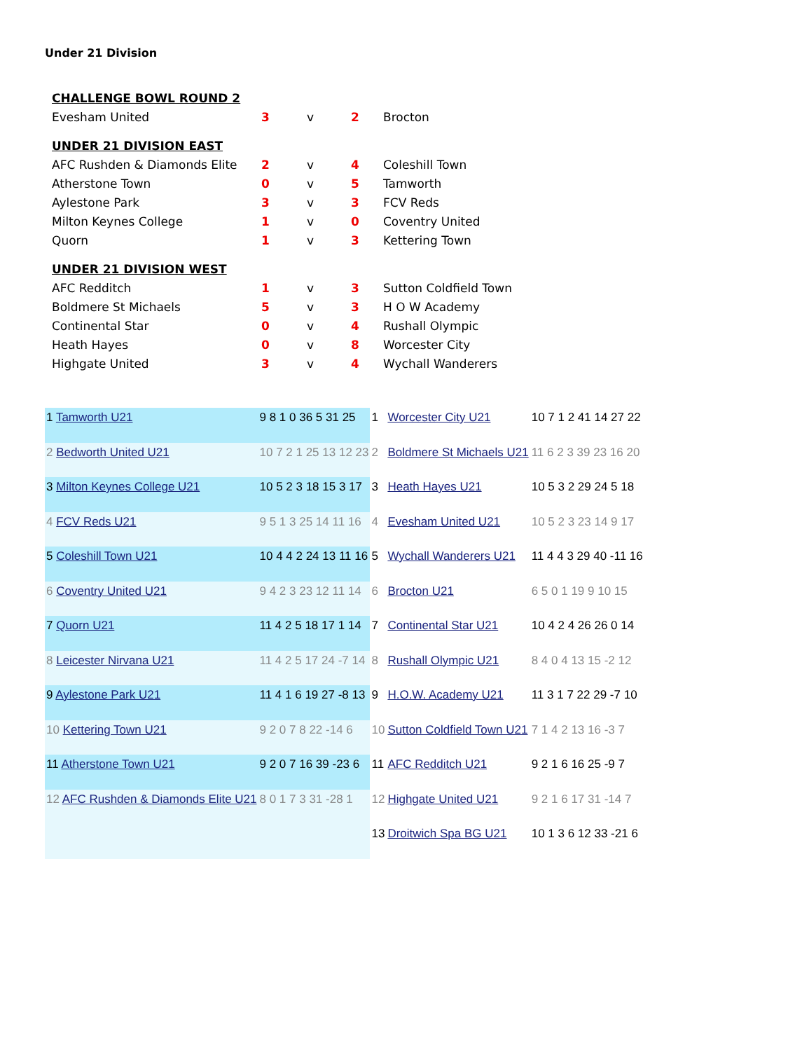Under 21 Division
| CHALLENGE BOWL ROUND 2 | | | | |
| Evesham United | 3 | v | 2 | Brocton |
| UNDER 21 DIVISION EAST | | | | |
| AFC Rushden & Diamonds Elite | 2 | v | 4 | Coleshill Town |
| Atherstone Town | 0 | v | 5 | Tamworth |
| Aylestone Park | 3 | v | 3 | FCV Reds |
| Milton Keynes College | 1 | v | 0 | Coventry United |
| Quorn | 1 | v | 3 | Kettering Town |
| UNDER 21 DIVISION WEST | | | | |
| AFC Redditch | 1 | v | 3 | Sutton Coldfield Town |
| Boldmere St Michaels | 5 | v | 3 | H O W Academy |
| Continental Star | 0 | v | 4 | Rushall Olympic |
| Heath Hayes | 0 | v | 8 | Worcester City |
| Highgate United | 3 | v | 4 | Wychall Wanderers |
| 1 Tamworth U21 | 9 8 1 0 36 5 31 25 | 1 | Worcester City U21 | 10 7 1 2 41 14 27 22 |
| 2 Bedworth United U21 | 10 7 2 1 25 13 12 23 | 2 | Boldmere St Michaels U21 | 11 6 2 3 39 23 16 20 |
| 3 Milton Keynes College U21 | 10 5 2 3 18 15 3 17 | 3 | Heath Hayes U21 | 10 5 3 2 29 24 5 18 |
| 4 FCV Reds U21 | 9 5 1 3 25 14 11 16 | 4 | Evesham United U21 | 10 5 2 3 23 14 9 17 |
| 5 Coleshill Town U21 | 10 4 4 2 24 13 11 16 | 5 | Wychall Wanderers U21 | 11 4 4 3 29 40 -11 16 |
| 6 Coventry United U21 | 9 4 2 3 23 12 11 14 | 6 | Brocton U21 | 6 5 0 1 19 9 10 15 |
| 7 Quorn U21 | 11 4 2 5 18 17 1 14 | 7 | Continental Star U21 | 10 4 2 4 26 26 0 14 |
| 8 Leicester Nirvana U21 | 11 4 2 5 17 24 -7 14 | 8 | Rushall Olympic U21 | 8 4 0 4 13 15 -2 12 |
| 9 Aylestone Park U21 | 11 4 1 6 19 27 -8 13 | 9 | H.O.W. Academy U21 | 11 3 1 7 22 29 -7 10 |
| 10 Kettering Town U21 | 9 2 0 7 8 22 -14 6 | 10 | Sutton Coldfield Town U21 | 7 1 4 2 13 16 -3 7 |
| 11 Atherstone Town U21 | 9 2 0 7 16 39 -23 6 | 11 | AFC Redditch U21 | 9 2 1 6 16 25 -9 7 |
| 12 AFC Rushden & Diamonds Elite U21 | 8 0 1 7 3 31 -28 1 | 12 | Highgate United U21 | 9 2 1 6 17 31 -14 7 |
| | | 13 | Droitwich Spa BG U21 | 10 1 3 6 12 33 -21 6 |